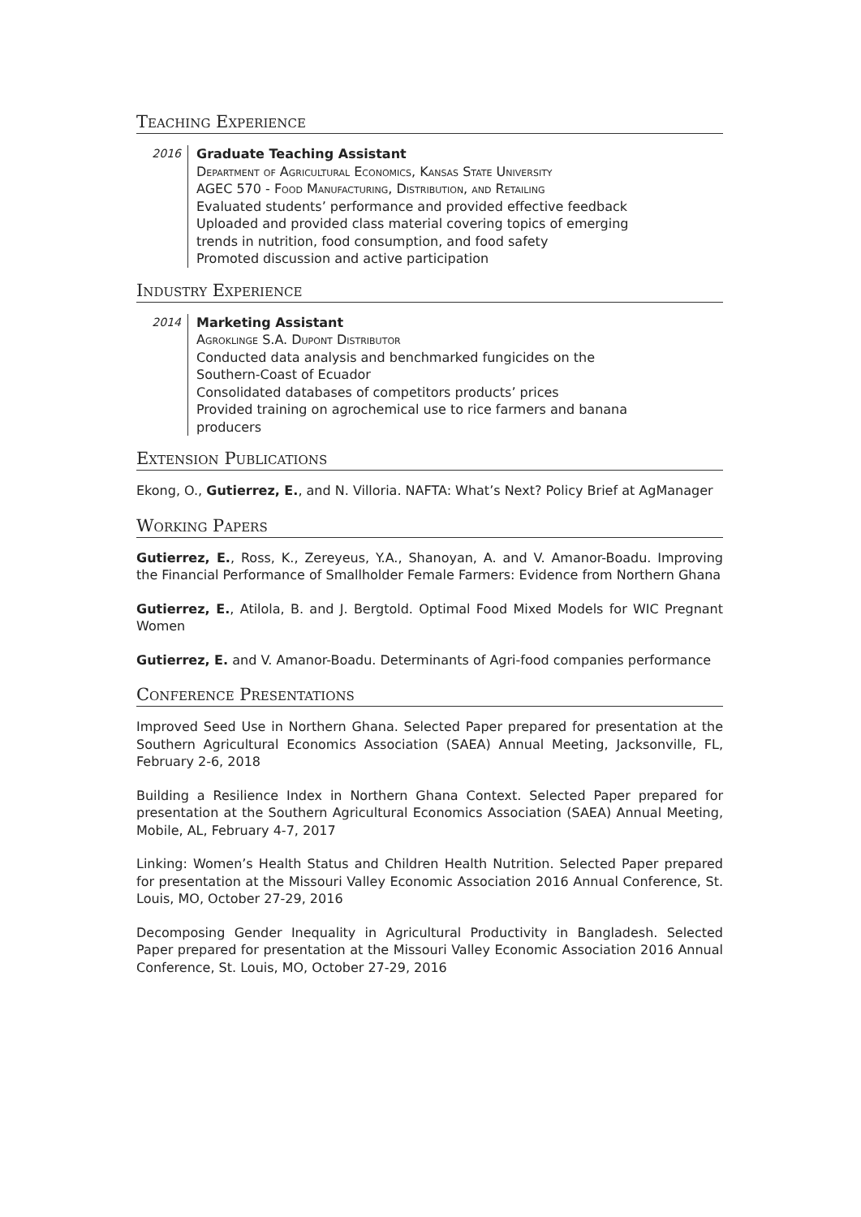Teaching Experience
2016
Graduate Teaching Assistant
Department of Agricultural Economics, Kansas State University
AGEC 570 - Food Manufacturing, Distribution, and Retailing
Evaluated students’ performance and provided effective feedback
Uploaded and provided class material covering topics of emerging trends in nutrition, food consumption, and food safety
Promoted discussion and active participation
Industry Experience
2014
Marketing Assistant
Agroklinge S.A. Dupont Distributor
Conducted data analysis and benchmarked fungicides on the Southern-Coast of Ecuador
Consolidated databases of competitors products’ prices
Provided training on agrochemical use to rice farmers and banana producers
Extension Publications
Ekong, O., Gutierrez, E., and N. Villoria. NAFTA: What’s Next? Policy Brief at AgManager
Working Papers
Gutierrez, E., Ross, K., Zereyeus, Y.A., Shanoyan, A. and V. Amanor-Boadu. Improving the Financial Performance of Smallholder Female Farmers: Evidence from Northern Ghana
Gutierrez, E., Atilola, B. and J. Bergtold. Optimal Food Mixed Models for WIC Pregnant Women
Gutierrez, E. and V. Amanor-Boadu. Determinants of Agri-food companies performance
Conference Presentations
Improved Seed Use in Northern Ghana. Selected Paper prepared for presentation at the Southern Agricultural Economics Association (SAEA) Annual Meeting, Jacksonville, FL, February 2-6, 2018
Building a Resilience Index in Northern Ghana Context. Selected Paper prepared for presentation at the Southern Agricultural Economics Association (SAEA) Annual Meeting, Mobile, AL, February 4-7, 2017
Linking: Women’s Health Status and Children Health Nutrition. Selected Paper prepared for presentation at the Missouri Valley Economic Association 2016 Annual Conference, St. Louis, MO, October 27-29, 2016
Decomposing Gender Inequality in Agricultural Productivity in Bangladesh. Selected Paper prepared for presentation at the Missouri Valley Economic Association 2016 Annual Conference, St. Louis, MO, October 27-29, 2016